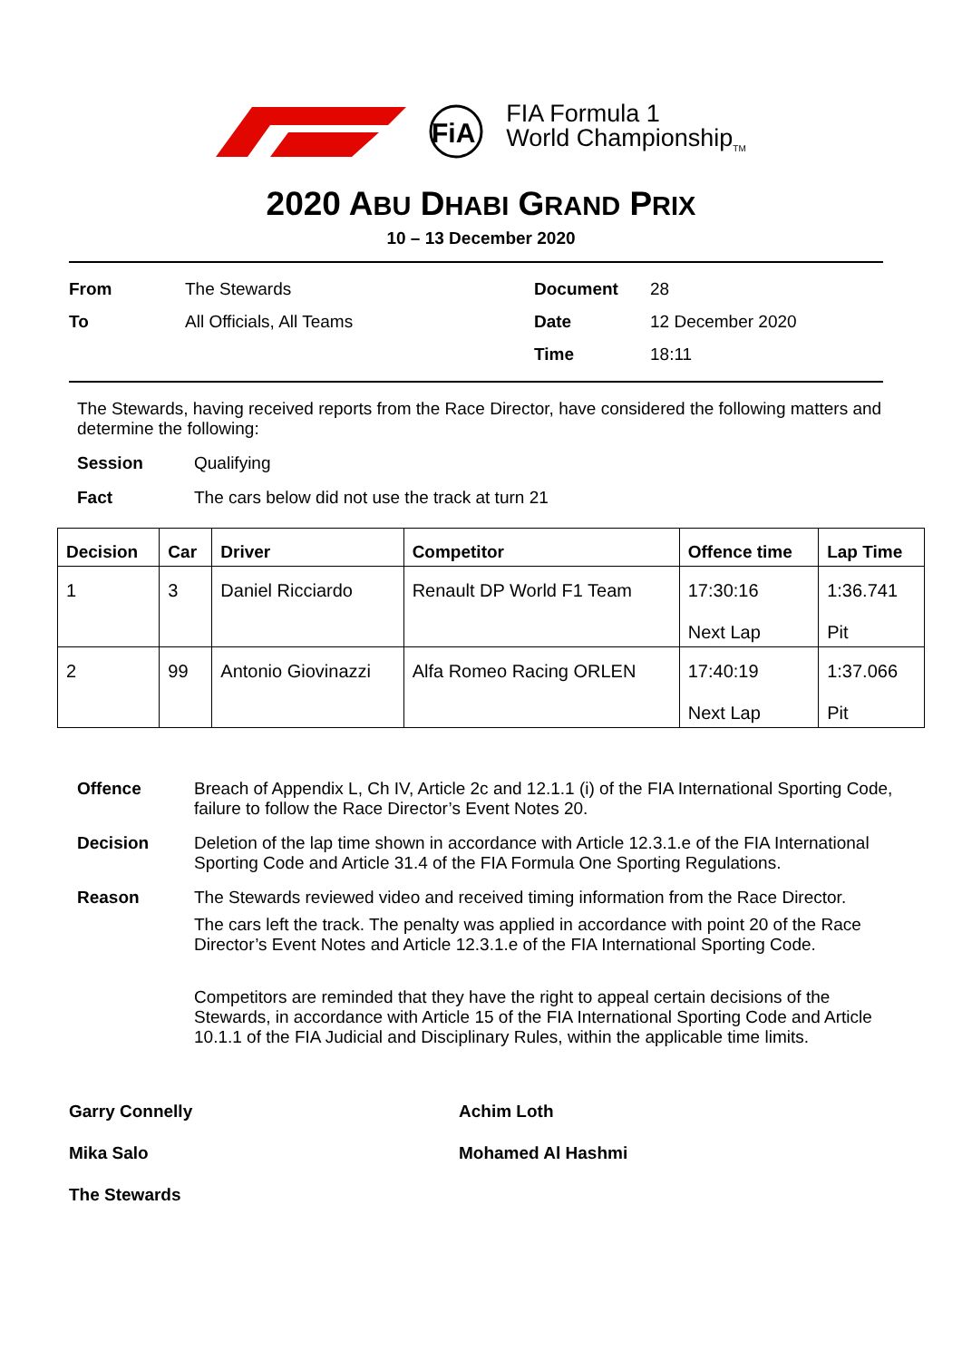FiA
FIA Formula 1
World Championship<sub>TM</sub>
2020 ABU DHABI GRAND PRIX
10 – 13 December 2020
From
The Stewards
Document
28
To
All Officials, All Teams
Date
12 December 2020
Time
18:11
The Stewards, having received reports from the Race Director, have considered the following matters and determine the following:
Session
Qualifying
Fact
The cars below did not use the track at turn 21
| Decision | Car | Driver | Competitor | Offence time | Lap Time |
| --- | --- | --- | --- | --- | --- |
| 1 | 3 | Daniel Ricciardo | Renault DP World F1 Team | 17:30:16 Next Lap | 1:36.741 Pit |
| 2 | 99 | Antonio Giovinazzi | Alfa Romeo Racing ORLEN | 17:40:19 Next Lap | 1:37.066 Pit |
Offence
Breach of Appendix L, Ch IV, Article 2c and 12.1.1 (i) of the FIA International Sporting Code, failure to follow the Race Director’s Event Notes 20.
Decision
Deletion of the lap time shown in accordance with Article 12.3.1.e of the FIA International Sporting Code and Article 31.4 of the FIA Formula One Sporting Regulations.
Reason
The Stewards reviewed video and received timing information from the Race Director.
The cars left the track. The penalty was applied in accordance with point 20 of the Race Director’s Event Notes and Article 12.3.1.e of the FIA International Sporting Code.
Competitors are reminded that they have the right to appeal certain decisions of the Stewards, in accordance with Article 15 of the FIA International Sporting Code and Article 10.1.1 of the FIA Judicial and Disciplinary Rules, within the applicable time limits.
Garry Connelly
Achim Loth
Mika Salo
Mohamed Al Hashmi
The Stewards